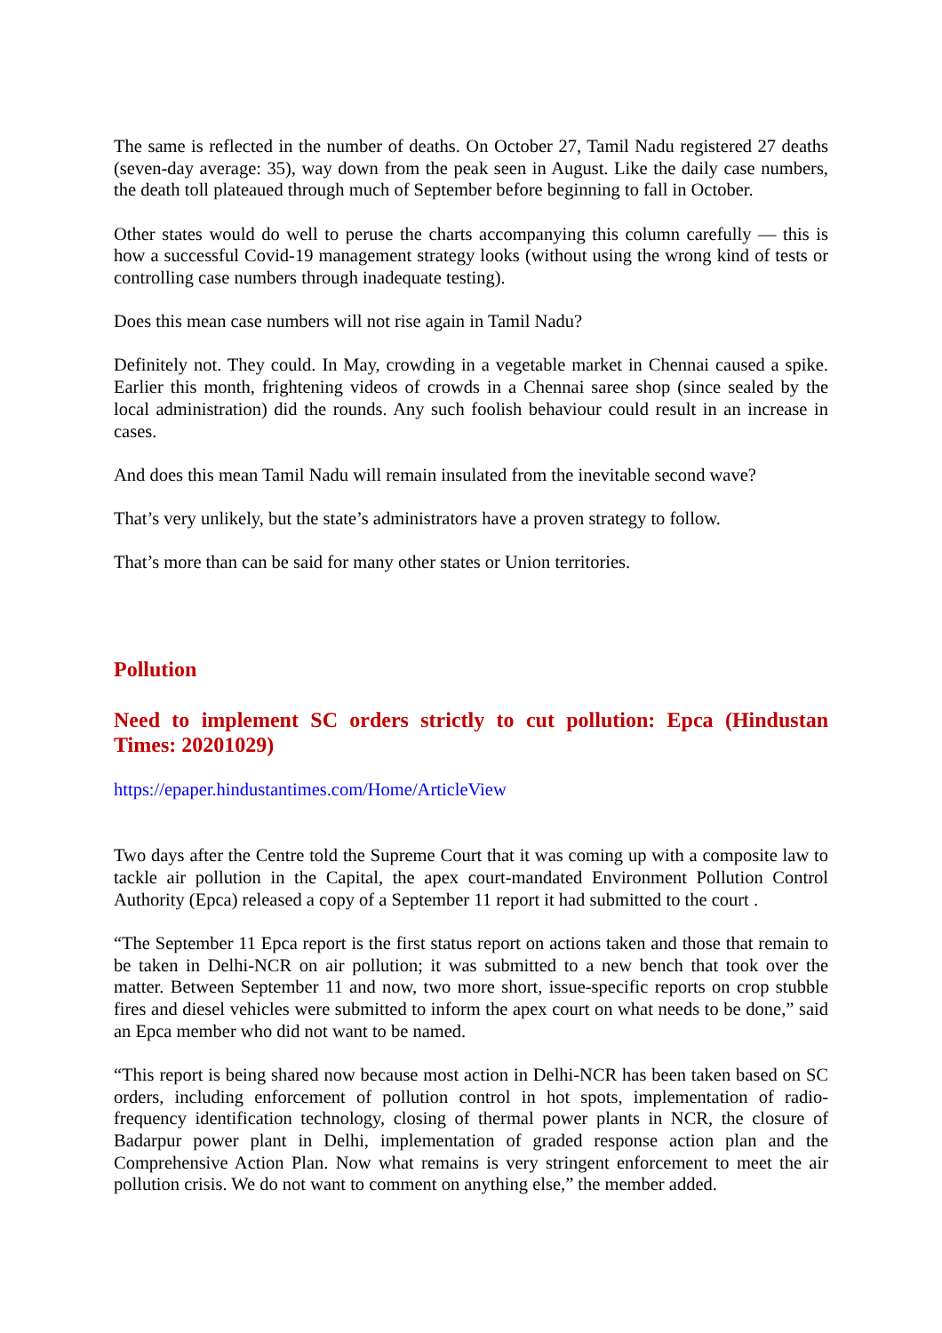The same is reflected in the number of deaths. On October 27, Tamil Nadu registered 27 deaths (seven-day average: 35), way down from the peak seen in August. Like the daily case numbers, the death toll plateaued through much of September before beginning to fall in October.
Other states would do well to peruse the charts accompanying this column carefully — this is how a successful Covid-19 management strategy looks (without using the wrong kind of tests or controlling case numbers through inadequate testing).
Does this mean case numbers will not rise again in Tamil Nadu?
Definitely not. They could. In May, crowding in a vegetable market in Chennai caused a spike. Earlier this month, frightening videos of crowds in a Chennai saree shop (since sealed by the local administration) did the rounds. Any such foolish behaviour could result in an increase in cases.
And does this mean Tamil Nadu will remain insulated from the inevitable second wave?
That’s very unlikely, but the state’s administrators have a proven strategy to follow.
That’s more than can be said for many other states or Union territories.
Pollution
Need to implement SC orders strictly to cut pollution: Epca (Hindustan Times: 20201029)
https://epaper.hindustantimes.com/Home/ArticleView
Two days after the Centre told the Supreme Court that it was coming up with a composite law to tackle air pollution in the Capital, the apex court-mandated Environment Pollution Control Authority (Epca) released a copy of a September 11 report it had submitted to the court .
“The September 11 Epca report is the first status report on actions taken and those that remain to be taken in Delhi-NCR on air pollution; it was submitted to a new bench that took over the matter. Between September 11 and now, two more short, issue-specific reports on crop stubble fires and diesel vehicles were submitted to inform the apex court on what needs to be done,” said an Epca member who did not want to be named.
“This report is being shared now because most action in Delhi-NCR has been taken based on SC orders, including enforcement of pollution control in hot spots, implementation of radio-frequency identification technology, closing of thermal power plants in NCR, the closure of Badarpur power plant in Delhi, implementation of graded response action plan and the Comprehensive Action Plan. Now what remains is very stringent enforcement to meet the air pollution crisis. We do not want to comment on anything else,” the member added.